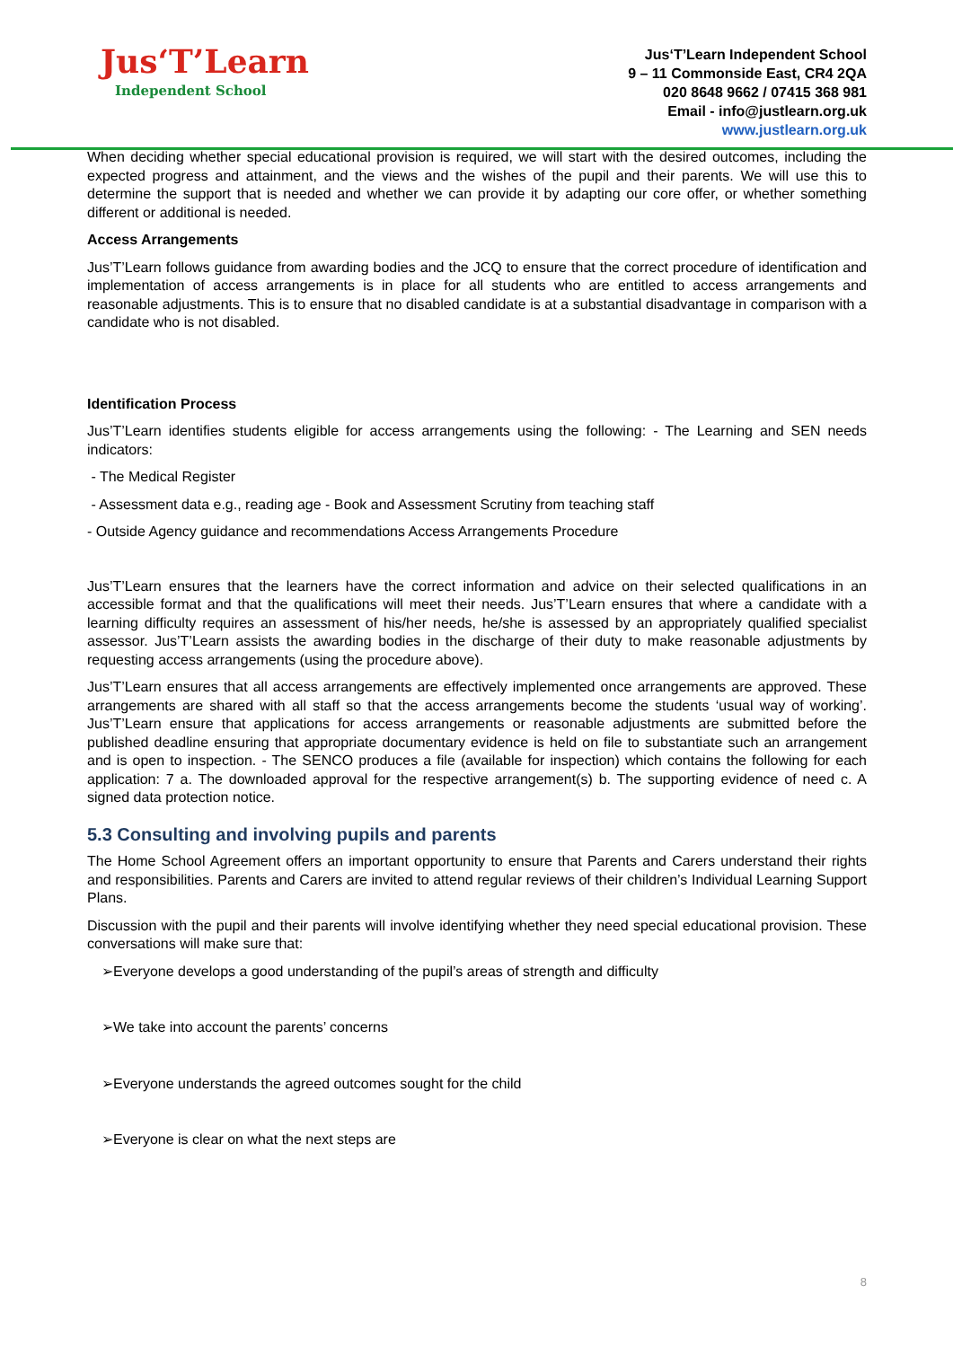Jus‘T’Learn
Independent School
Jus‘T’Learn Independent School
9 – 11 Commonside East, CR4 2QA
020 8648 9662 / 07415 368 981
Email - info@justlearn.org.uk
www.justlearn.org.uk
When deciding whether special educational provision is required, we will start with the desired outcomes, including the expected progress and attainment, and the views and the wishes of the pupil and their parents. We will use this to determine the support that is needed and whether we can provide it by adapting our core offer, or whether something different or additional is needed.
Access Arrangements
Jus’T’Learn follows guidance from awarding bodies and the JCQ to ensure that the correct procedure of identification and implementation of access arrangements is in place for all students who are entitled to access arrangements and reasonable adjustments. This is to ensure that no disabled candidate is at a substantial disadvantage in comparison with a candidate who is not disabled.
Identification Process
Jus’T’Learn identifies students eligible for access arrangements using the following: - The Learning and SEN needs indicators:
- The Medical Register
- Assessment data e.g., reading age - Book and Assessment Scrutiny from teaching staff
- Outside Agency guidance and recommendations Access Arrangements Procedure
Jus’T’Learn ensures that the learners have the correct information and advice on their selected qualifications in an accessible format and that the qualifications will meet their needs. Jus’T’Learn ensures that where a candidate with a learning difficulty requires an assessment of his/her needs, he/she is assessed by an appropriately qualified specialist assessor. Jus’T’Learn assists the awarding bodies in the discharge of their duty to make reasonable adjustments by requesting access arrangements (using the procedure above).
Jus’T’Learn ensures that all access arrangements are effectively implemented once arrangements are approved. These arrangements are shared with all staff so that the access arrangements become the students ‘usual way of working’. Jus’T’Learn ensure that applications for access arrangements or reasonable adjustments are submitted before the published deadline ensuring that appropriate documentary evidence is held on file to substantiate such an arrangement and is open to inspection. - The SENCO produces a file (available for inspection) which contains the following for each application: 7 a. The downloaded approval for the respective arrangement(s) b. The supporting evidence of need c. A signed data protection notice.
5.3 Consulting and involving pupils and parents
The Home School Agreement offers an important opportunity to ensure that Parents and Carers understand their rights and responsibilities. Parents and Carers are invited to attend regular reviews of their children’s Individual Learning Support Plans.
Discussion with the pupil and their parents will involve identifying whether they need special educational provision. These conversations will make sure that:
➢Everyone develops a good understanding of the pupil’s areas of strength and difficulty
➢We take into account the parents’ concerns
➢Everyone understands the agreed outcomes sought for the child
➢Everyone is clear on what the next steps are
8